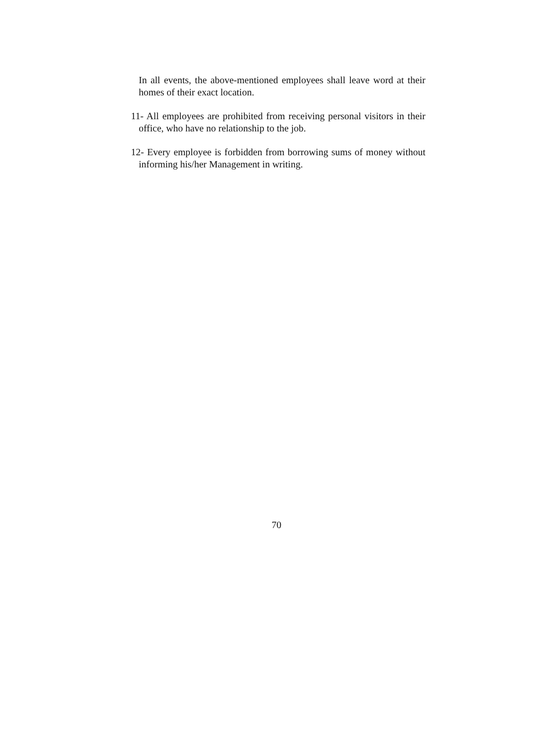In all events, the above-mentioned employees shall leave word at their homes of their exact location.
11- All employees are prohibited from receiving personal visitors in their office, who have no relationship to the job.
12- Every employee is forbidden from borrowing sums of money without informing his/her Management in writing.
70